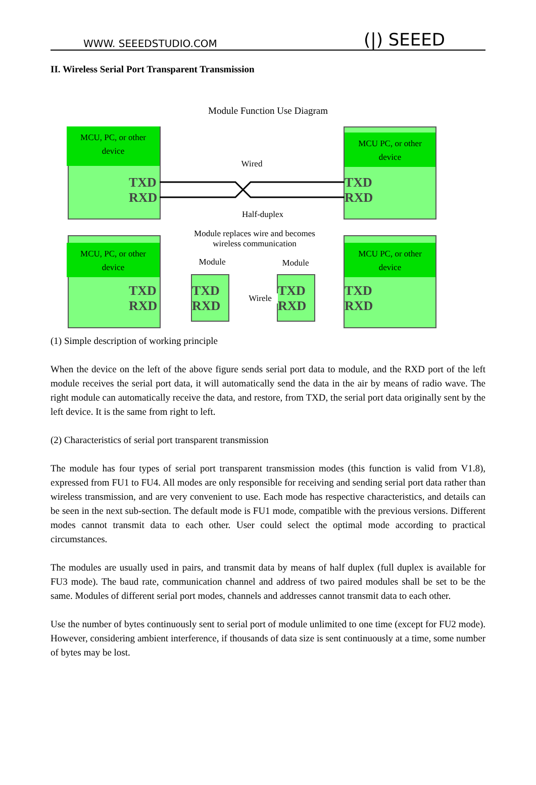WWW. SEEEDSTUDIO.COM (|) SEEED
II. Wireless Serial Port Transparent Transmission
Module Function Use Diagram
MCU, PC, or other
device
TXD
RXD
MCU PC, or other
device
TXD
RXD
Wired
Half-duplex
Module replaces wire and becomes
wireless communication
MCU, PC, or other
device
TXD
RXD
MCU PC, or other
device
TXD
RXD
Module Module
TXD
RXD
TXD
RXD
Wirele
(1) Simple description of working principle
When the device on the left of the above figure sends serial port data to module, and the RXD port of the left module receives the serial port data, it will automatically send the data in the air by means of radio wave. The right module can automatically receive the data, and restore, from TXD, the serial port data originally sent by the left device. It is the same from right to left.
(2) Characteristics of serial port transparent transmission
The module has four types of serial port transparent transmission modes (this function is valid from V1.8), expressed from FU1 to FU4. All modes are only responsible for receiving and sending serial port data rather than wireless transmission, and are very convenient to use. Each mode has respective characteristics, and details can be seen in the next sub-section. The default mode is FU1 mode, compatible with the previous versions. Different modes cannot transmit data to each other. User could select the optimal mode according to practical circumstances.
The modules are usually used in pairs, and transmit data by means of half duplex (full duplex is available for FU3 mode). The baud rate, communication channel and address of two paired modules shall be set to be the same. Modules of different serial port modes, channels and addresses cannot transmit data to each other.
Use the number of bytes continuously sent to serial port of module unlimited to one time (except for FU2 mode). However, considering ambient interference, if thousands of data size is sent continuously at a time, some number of bytes may be lost.